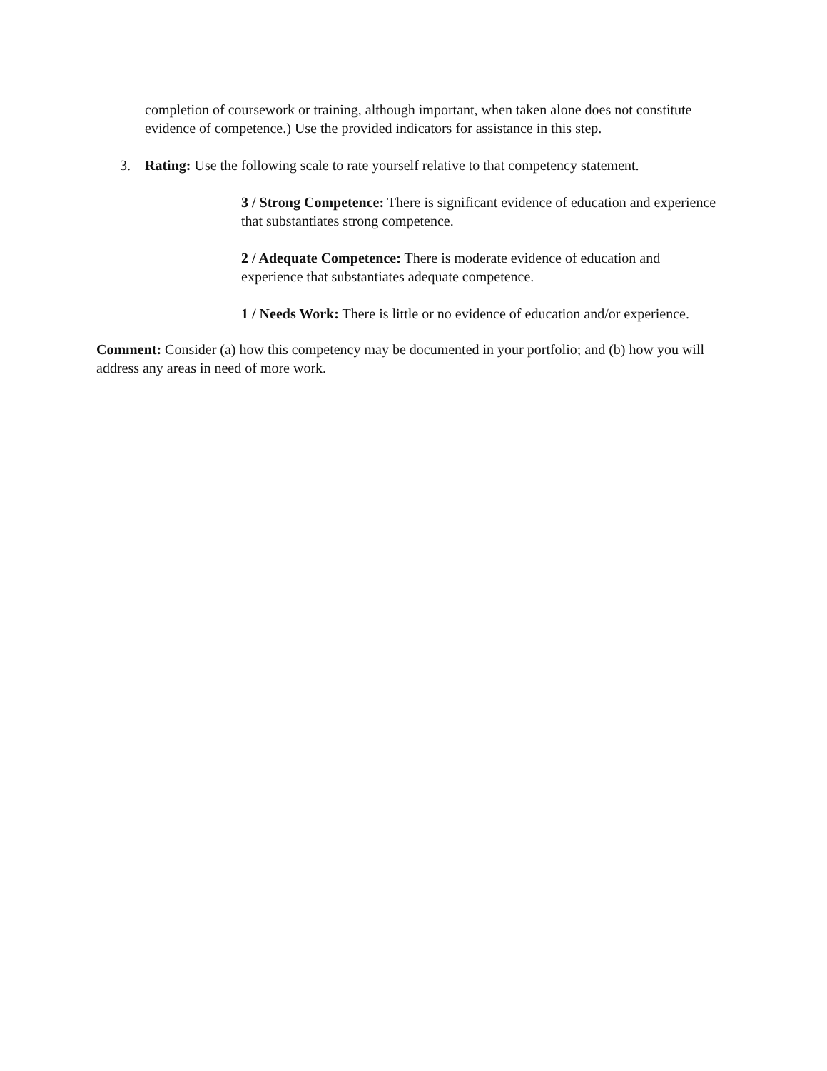completion of coursework or training, although important, when taken alone does not constitute evidence of competence.) Use the provided indicators for assistance in this step.
3. Rating: Use the following scale to rate yourself relative to that competency statement.
3 / Strong Competence: There is significant evidence of education and experience that substantiates strong competence.
2 / Adequate Competence: There is moderate evidence of education and experience that substantiates adequate competence.
1 / Needs Work: There is little or no evidence of education and/or experience.
Comment: Consider (a) how this competency may be documented in your portfolio; and (b) how you will address any areas in need of more work.